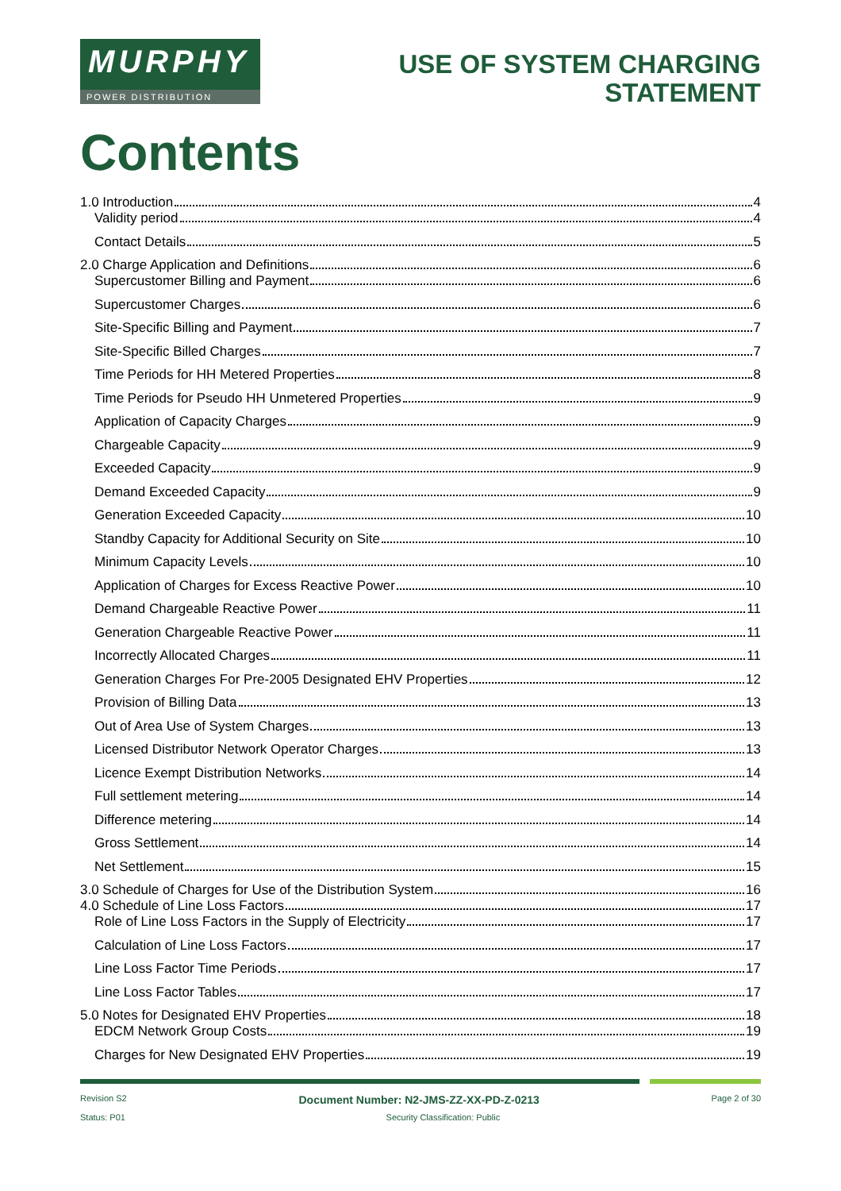MURPHY
POWER DISTRIBUTION
USE OF SYSTEM CHARGING
STATEMENT
Contents
1.0 Introduction 4
Validity period 4
Contact Details 5
2.0 Charge Application and Definitions 6
Supercustomer Billing and Payment 6
Supercustomer Charges 6
Site-Specific Billing and Payment 7
Site-Specific Billed Charges 7
Time Periods for HH Metered Properties 8
Time Periods for Pseudo HH Unmetered Properties 9
Application of Capacity Charges 9
Chargeable Capacity 9
Exceeded Capacity 9
Demand Exceeded Capacity 9
Generation Exceeded Capacity 10
Standby Capacity for Additional Security on Site 10
Minimum Capacity Levels 10
Application of Charges for Excess Reactive Power 10
Demand Chargeable Reactive Power 11
Generation Chargeable Reactive Power 11
Incorrectly Allocated Charges 11
Generation Charges For Pre-2005 Designated EHV Properties 12
Provision of Billing Data 13
Out of Area Use of System Charges 13
Licensed Distributor Network Operator Charges 13
Licence Exempt Distribution Networks 14
Full settlement metering 14
Difference metering 14
Gross Settlement 14
Net Settlement 15
3.0 Schedule of Charges for Use of the Distribution System 16
4.0 Schedule of Line Loss Factors 17
Role of Line Loss Factors in the Supply of Electricity 17
Calculation of Line Loss Factors 17
Line Loss Factor Time Periods 17
Line Loss Factor Tables 17
5.0 Notes for Designated EHV Properties 18
EDCM Network Group Costs 19
Charges for New Designated EHV Properties 19
Revision S2 Document Number: N2-JMS-ZZ-XX-PD-Z-0213 Page 2 of 30
Status: P01 Security Classification: Public